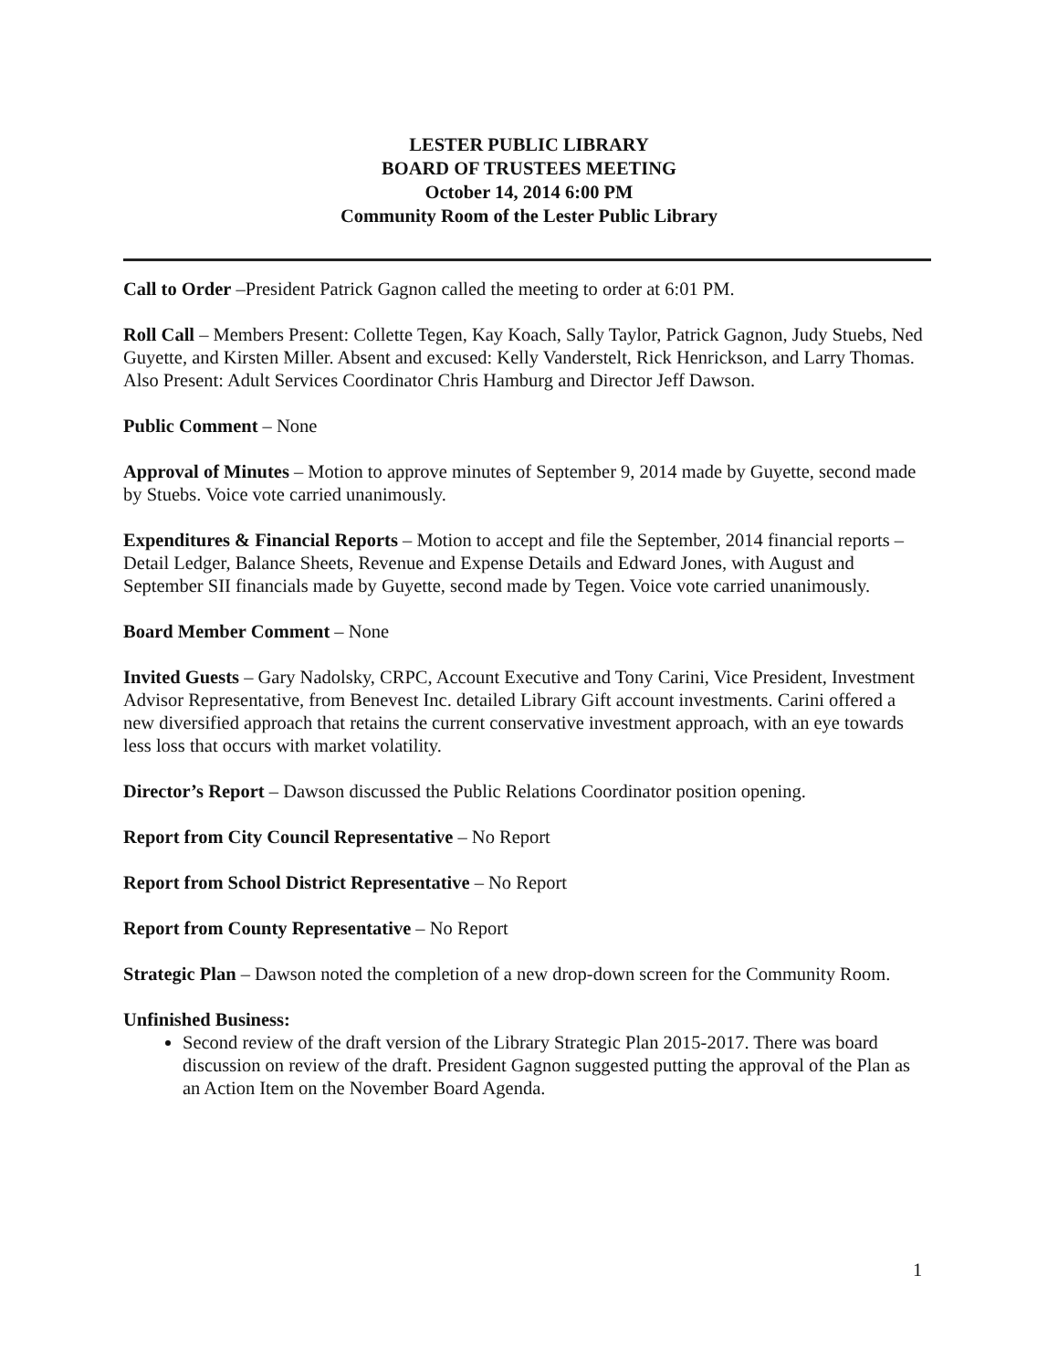LESTER PUBLIC LIBRARY
BOARD OF TRUSTEES MEETING
October 14, 2014 6:00 PM
Community Room of the Lester Public Library
Call to Order –President Patrick Gagnon called the meeting to order at 6:01 PM.
Roll Call – Members Present: Collette Tegen, Kay Koach, Sally Taylor, Patrick Gagnon, Judy Stuebs, Ned Guyette, and Kirsten Miller. Absent and excused: Kelly Vanderstelt, Rick Henrickson, and Larry Thomas. Also Present: Adult Services Coordinator Chris Hamburg and Director Jeff Dawson.
Public Comment – None
Approval of Minutes – Motion to approve minutes of September 9, 2014 made by Guyette, second made by Stuebs. Voice vote carried unanimously.
Expenditures & Financial Reports – Motion to accept and file the September, 2014 financial reports – Detail Ledger, Balance Sheets, Revenue and Expense Details and Edward Jones, with August and September SII financials made by Guyette, second made by Tegen. Voice vote carried unanimously.
Board Member Comment – None
Invited Guests – Gary Nadolsky, CRPC, Account Executive and Tony Carini, Vice President, Investment Advisor Representative, from Benevest Inc. detailed Library Gift account investments. Carini offered a new diversified approach that retains the current conservative investment approach, with an eye towards less loss that occurs with market volatility.
Director’s Report – Dawson discussed the Public Relations Coordinator position opening.
Report from City Council Representative – No Report
Report from School District Representative – No Report
Report from County Representative – No Report
Strategic Plan – Dawson noted the completion of a new drop-down screen for the Community Room.
Unfinished Business:
Second review of the draft version of the Library Strategic Plan 2015-2017. There was board discussion on review of the draft. President Gagnon suggested putting the approval of the Plan as an Action Item on the November Board Agenda.
1